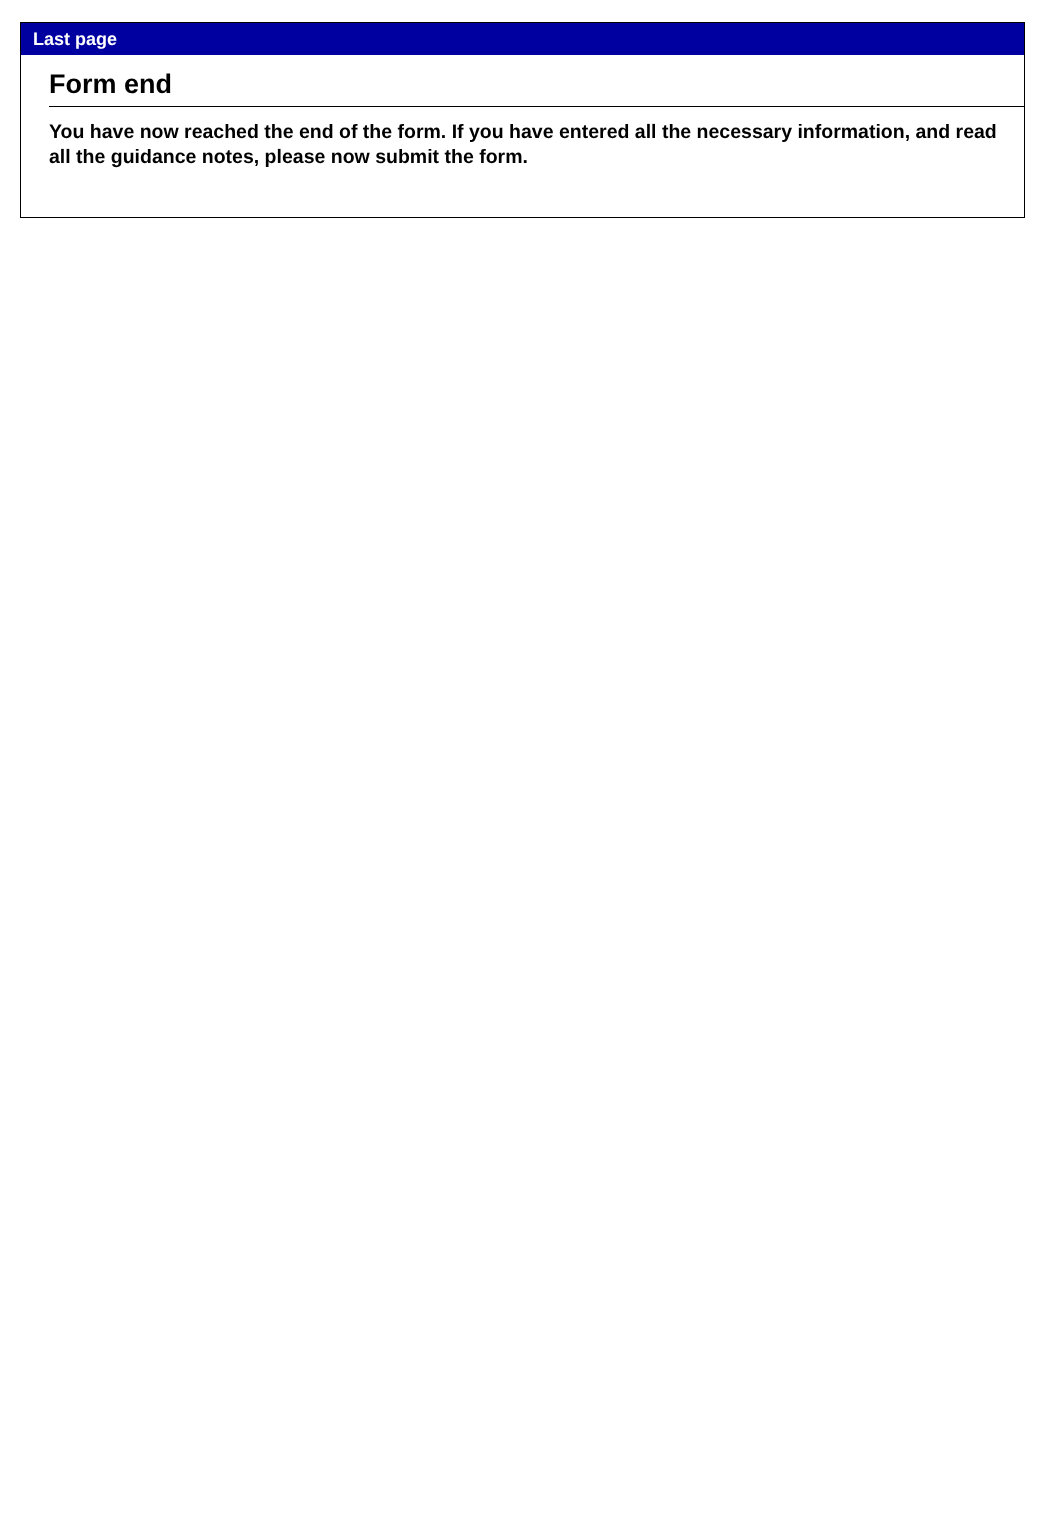Last page
Form end
You have now reached the end of the form. If you have entered all the necessary information, and read all the guidance notes, please now submit the form.